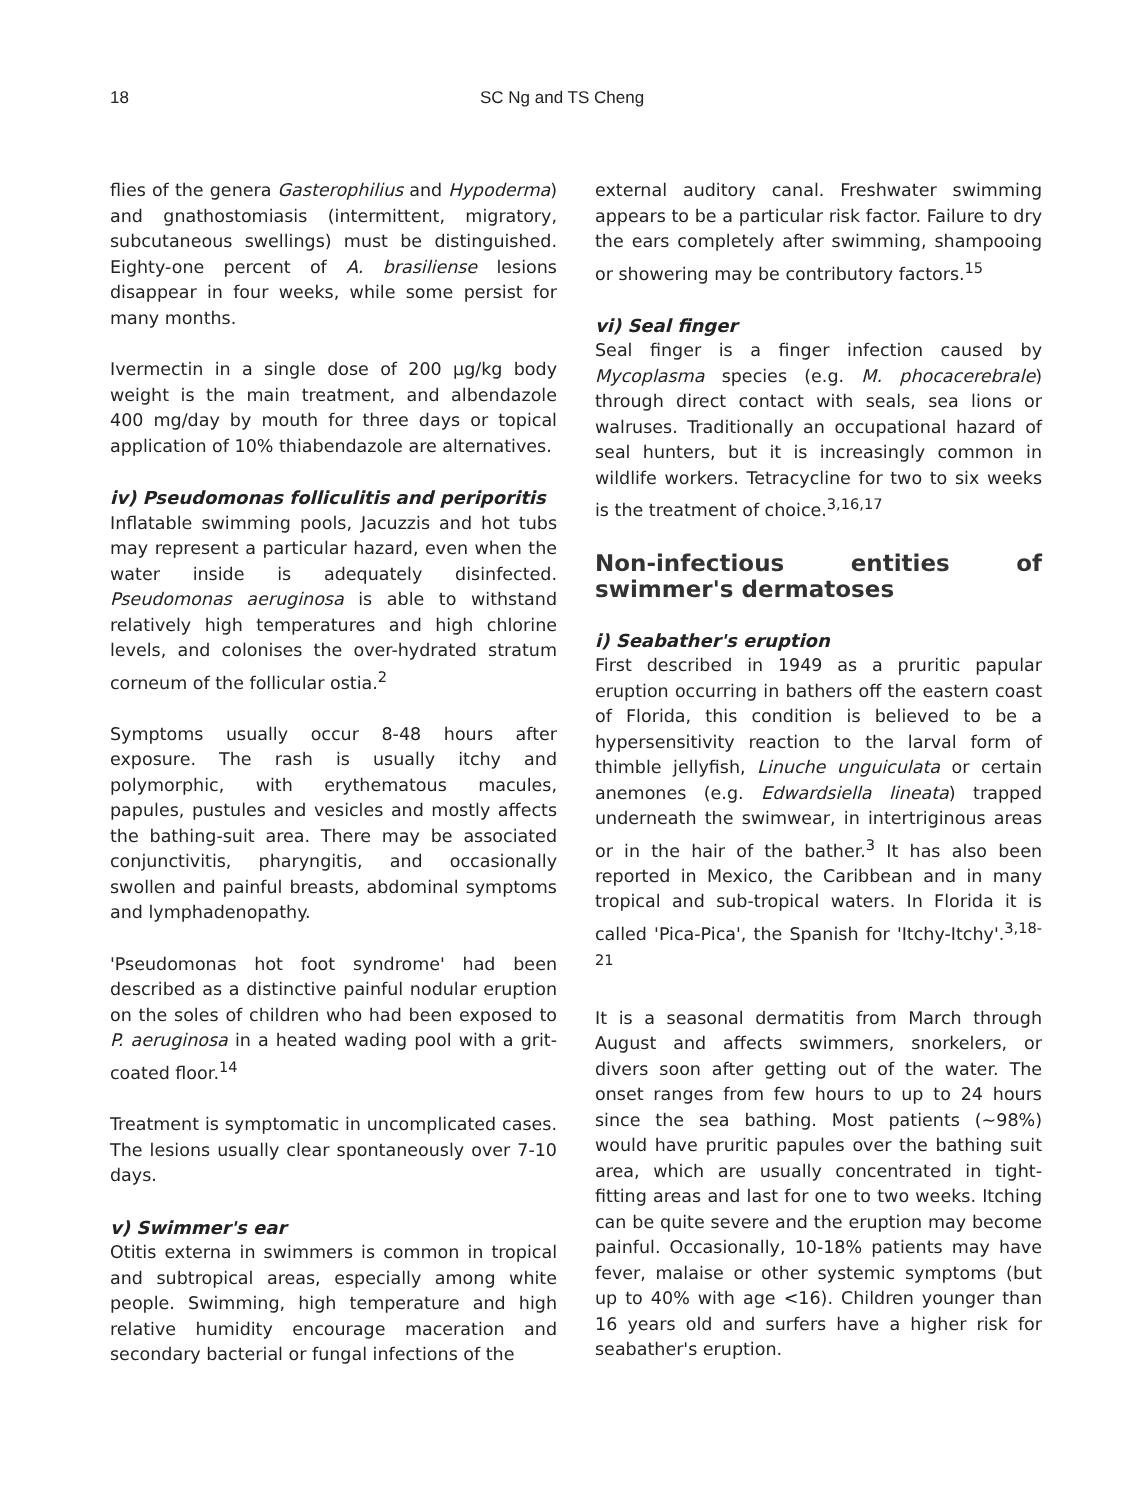18 SC Ng and TS Cheng
flies of the genera Gasterophilius and Hypoderma) and gnathostomiasis (intermittent, migratory, subcutaneous swellings) must be distinguished. Eighty-one percent of A. brasiliense lesions disappear in four weeks, while some persist for many months.
Ivermectin in a single dose of 200 µg/kg body weight is the main treatment, and albendazole 400 mg/day by mouth for three days or topical application of 10% thiabendazole are alternatives.
iv) Pseudomonas folliculitis and periporitis
Inflatable swimming pools, Jacuzzis and hot tubs may represent a particular hazard, even when the water inside is adequately disinfected. Pseudomonas aeruginosa is able to withstand relatively high temperatures and high chlorine levels, and colonises the over-hydrated stratum corneum of the follicular ostia.<sup>2</sup>
Symptoms usually occur 8-48 hours after exposure. The rash is usually itchy and polymorphic, with erythematous macules, papules, pustules and vesicles and mostly affects the bathing-suit area. There may be associated conjunctivitis, pharyngitis, and occasionally swollen and painful breasts, abdominal symptoms and lymphadenopathy.
'Pseudomonas hot foot syndrome' had been described as a distinctive painful nodular eruption on the soles of children who had been exposed to P. aeruginosa in a heated wading pool with a grit-coated floor.<sup>14</sup>
Treatment is symptomatic in uncomplicated cases. The lesions usually clear spontaneously over 7-10 days.
v) Swimmer's ear
Otitis externa in swimmers is common in tropical and subtropical areas, especially among white people. Swimming, high temperature and high relative humidity encourage maceration and secondary bacterial or fungal infections of the
external auditory canal. Freshwater swimming appears to be a particular risk factor. Failure to dry the ears completely after swimming, shampooing or showering may be contributory factors.<sup>15</sup>
vi) Seal finger
Seal finger is a finger infection caused by Mycoplasma species (e.g. M. phocacerebrale) through direct contact with seals, sea lions or walruses. Traditionally an occupational hazard of seal hunters, but it is increasingly common in wildlife workers. Tetracycline for two to six weeks is the treatment of choice.<sup>3,16,17</sup>
Non-infectious entities of swimmer's dermatoses
i) Seabather's eruption
First described in 1949 as a pruritic papular eruption occurring in bathers off the eastern coast of Florida, this condition is believed to be a hypersensitivity reaction to the larval form of thimble jellyfish, Linuche unguiculata or certain anemones (e.g. Edwardsiella lineata) trapped underneath the swimwear, in intertriginous areas or in the hair of the bather.<sup>3</sup> It has also been reported in Mexico, the Caribbean and in many tropical and sub-tropical waters. In Florida it is called 'Pica-Pica', the Spanish for 'Itchy-Itchy'.<sup>3,18-21</sup>
It is a seasonal dermatitis from March through August and affects swimmers, snorkelers, or divers soon after getting out of the water. The onset ranges from few hours to up to 24 hours since the sea bathing. Most patients (~98%) would have pruritic papules over the bathing suit area, which are usually concentrated in tight-fitting areas and last for one to two weeks. Itching can be quite severe and the eruption may become painful. Occasionally, 10-18% patients may have fever, malaise or other systemic symptoms (but up to 40% with age <16). Children younger than 16 years old and surfers have a higher risk for seabather's eruption.